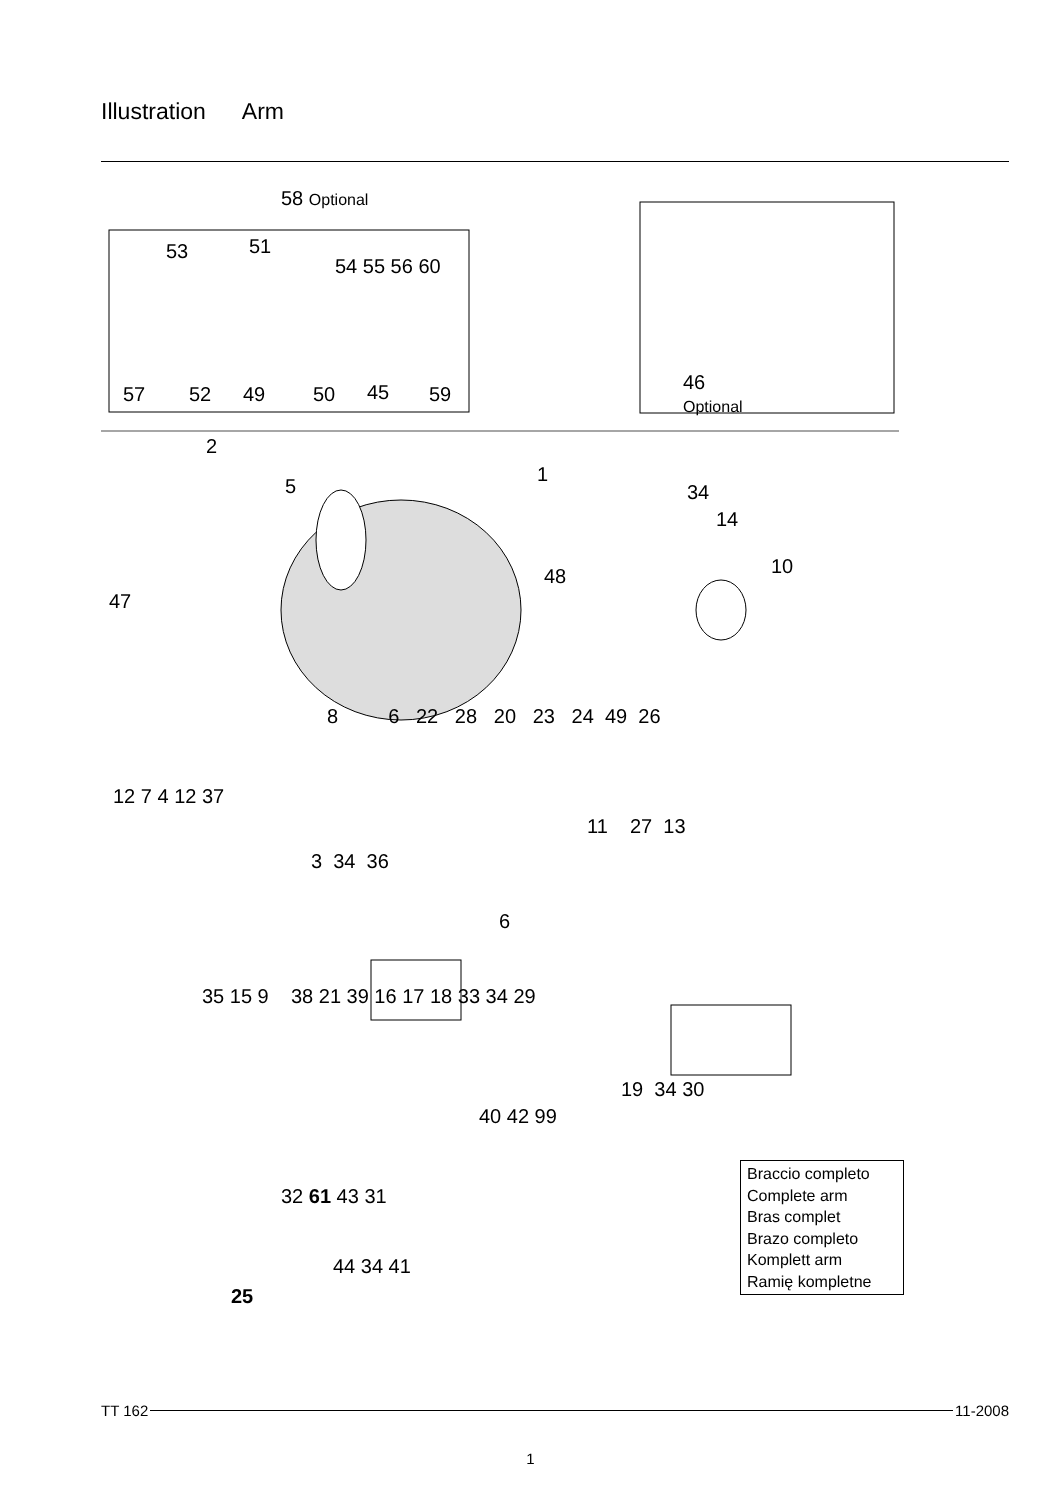Illustration Arm
58 Optional
53 51
54 55 56 60
57 52 49 50 45 59
46
Optional
2
5
1
48
34
14
10
47
8 6 22 28 20 23 24 49 26
11 27 13
12 7 4 12 37
3 34 36
6
35 15 9 38 21 39 16 17 18 33 34 29
19 34 30
40 42 99
32 61 43 31
44 34 41
25
Braccio completo
Complete arm
Bras complet
Brazo completo
Komplett arm
Ramię kompletne
TT 162 11-2008
1